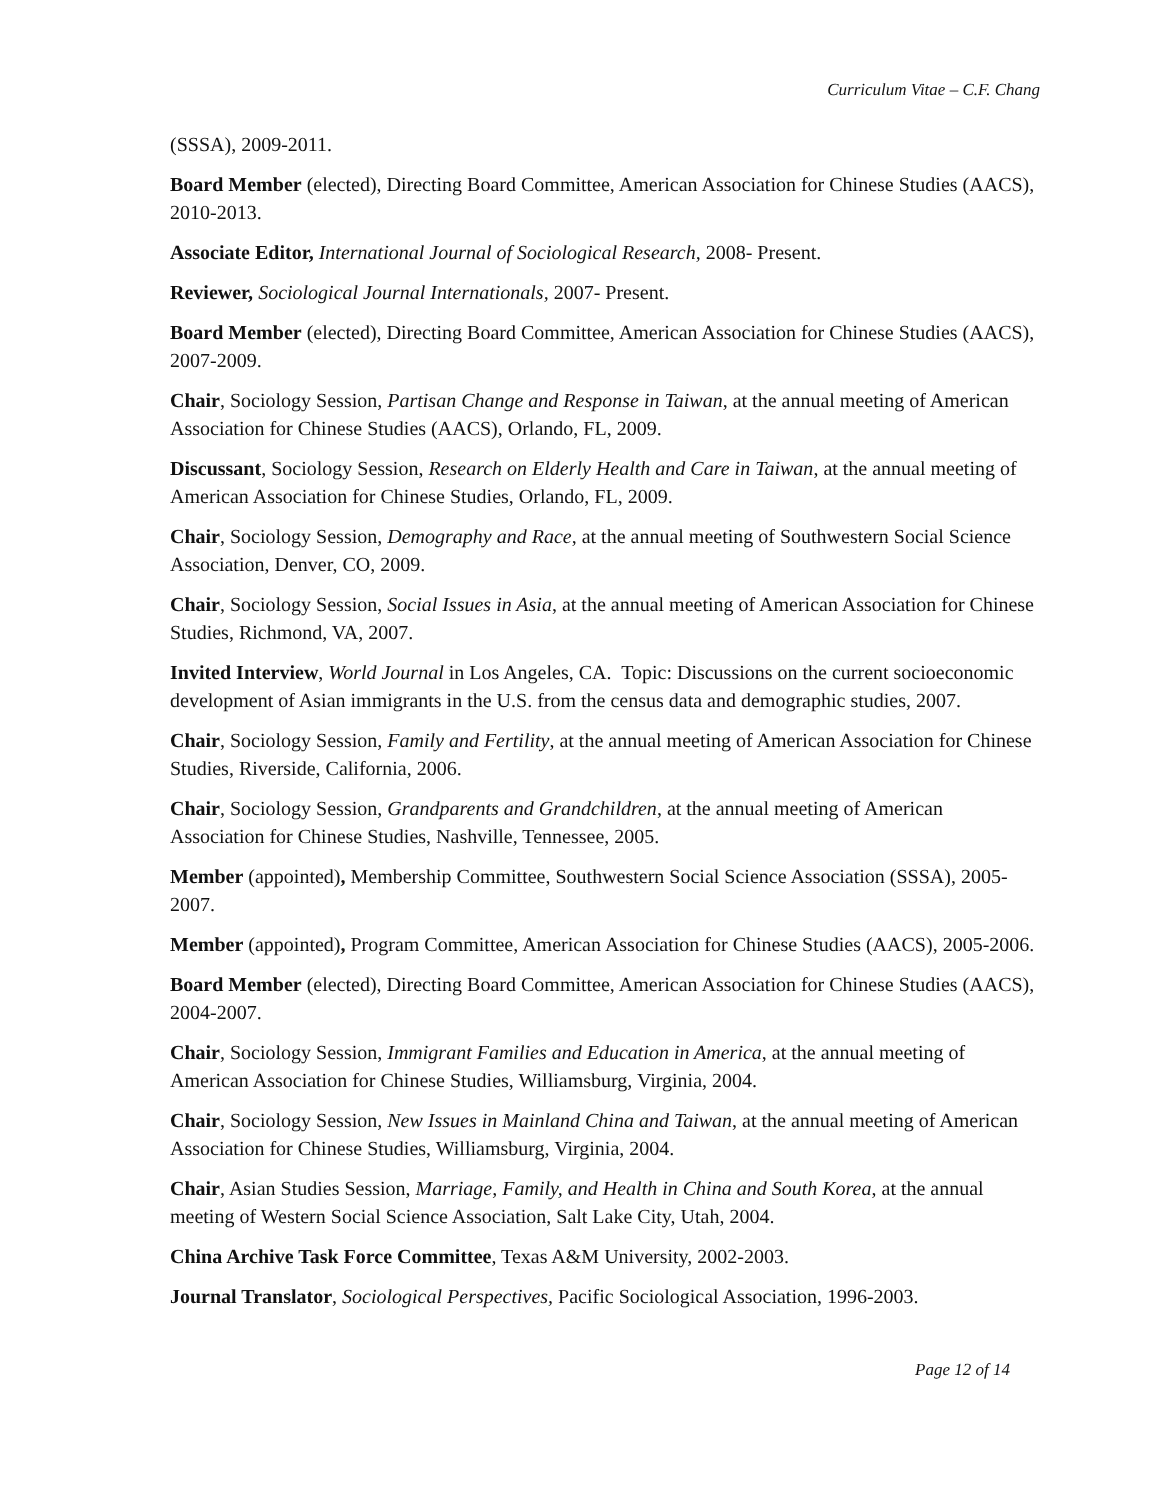Curriculum Vitae – C.F. Chang
(SSSA), 2009-2011.
Board Member (elected), Directing Board Committee, American Association for Chinese Studies (AACS), 2010-2013.
Associate Editor, International Journal of Sociological Research, 2008- Present.
Reviewer, Sociological Journal Internationals, 2007- Present.
Board Member (elected), Directing Board Committee, American Association for Chinese Studies (AACS), 2007-2009.
Chair, Sociology Session, Partisan Change and Response in Taiwan, at the annual meeting of American Association for Chinese Studies (AACS), Orlando, FL, 2009.
Discussant, Sociology Session, Research on Elderly Health and Care in Taiwan, at the annual meeting of American Association for Chinese Studies, Orlando, FL, 2009.
Chair, Sociology Session, Demography and Race, at the annual meeting of Southwestern Social Science Association, Denver, CO, 2009.
Chair, Sociology Session, Social Issues in Asia, at the annual meeting of American Association for Chinese Studies, Richmond, VA, 2007.
Invited Interview, World Journal in Los Angeles, CA. Topic: Discussions on the current socioeconomic development of Asian immigrants in the U.S. from the census data and demographic studies, 2007.
Chair, Sociology Session, Family and Fertility, at the annual meeting of American Association for Chinese Studies, Riverside, California, 2006.
Chair, Sociology Session, Grandparents and Grandchildren, at the annual meeting of American Association for Chinese Studies, Nashville, Tennessee, 2005.
Member (appointed), Membership Committee, Southwestern Social Science Association (SSSA), 2005-2007.
Member (appointed), Program Committee, American Association for Chinese Studies (AACS), 2005-2006.
Board Member (elected), Directing Board Committee, American Association for Chinese Studies (AACS), 2004-2007.
Chair, Sociology Session, Immigrant Families and Education in America, at the annual meeting of American Association for Chinese Studies, Williamsburg, Virginia, 2004.
Chair, Sociology Session, New Issues in Mainland China and Taiwan, at the annual meeting of American Association for Chinese Studies, Williamsburg, Virginia, 2004.
Chair, Asian Studies Session, Marriage, Family, and Health in China and South Korea, at the annual meeting of Western Social Science Association, Salt Lake City, Utah, 2004.
China Archive Task Force Committee, Texas A&M University, 2002-2003.
Journal Translator, Sociological Perspectives, Pacific Sociological Association, 1996-2003.
Page 12 of 14